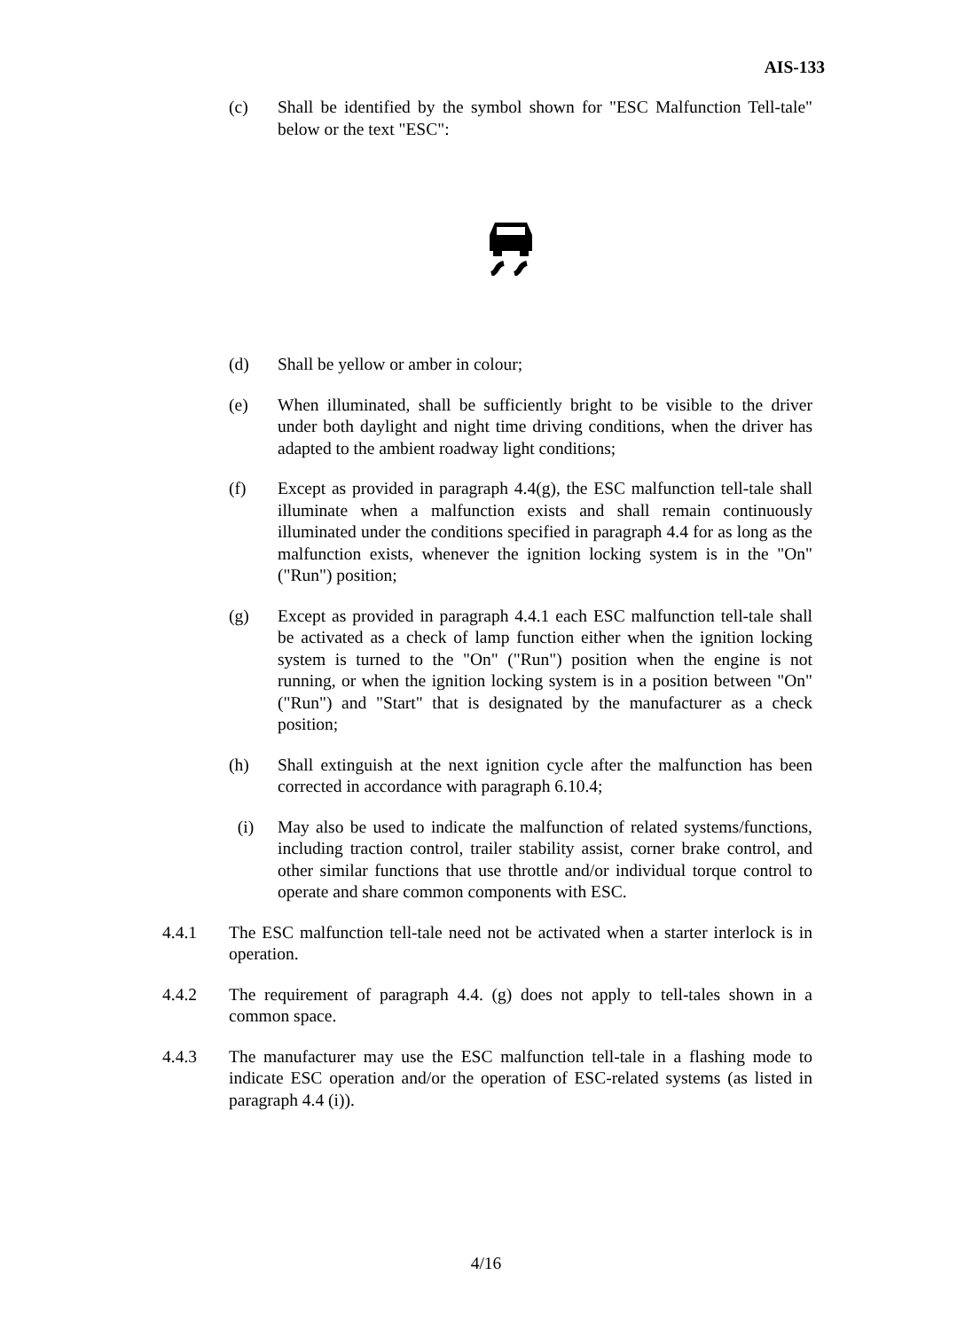AIS-133
(c) Shall be identified by the symbol shown for "ESC Malfunction Tell-tale" below or the text "ESC":
(d) Shall be yellow or amber in colour;
(e) When illuminated, shall be sufficiently bright to be visible to the driver under both daylight and night time driving conditions, when the driver has adapted to the ambient roadway light conditions;
(f) Except as provided in paragraph 4.4(g), the ESC malfunction tell-tale shall illuminate when a malfunction exists and shall remain continuously illuminated under the conditions specified in paragraph 4.4 for as long as the malfunction exists, whenever the ignition locking system is in the "On" ("Run") position;
(g) Except as provided in paragraph 4.4.1 each ESC malfunction tell-tale shall be activated as a check of lamp function either when the ignition locking system is turned to the "On" ("Run") position when the engine is not running, or when the ignition locking system is in a position between "On" ("Run") and "Start" that is designated by the manufacturer as a check position;
(h) Shall extinguish at the next ignition cycle after the malfunction has been corrected in accordance with paragraph 6.10.4;
(i) May also be used to indicate the malfunction of related systems/functions, including traction control, trailer stability assist, corner brake control, and other similar functions that use throttle and/or individual torque control to operate and share common components with ESC.
4.4.1 The ESC malfunction tell-tale need not be activated when a starter interlock is in operation.
4.4.2 The requirement of paragraph 4.4. (g) does not apply to tell-tales shown in a common space.
4.4.3 The manufacturer may use the ESC malfunction tell-tale in a flashing mode to indicate ESC operation and/or the operation of ESC-related systems (as listed in paragraph 4.4 (i)).
4/16